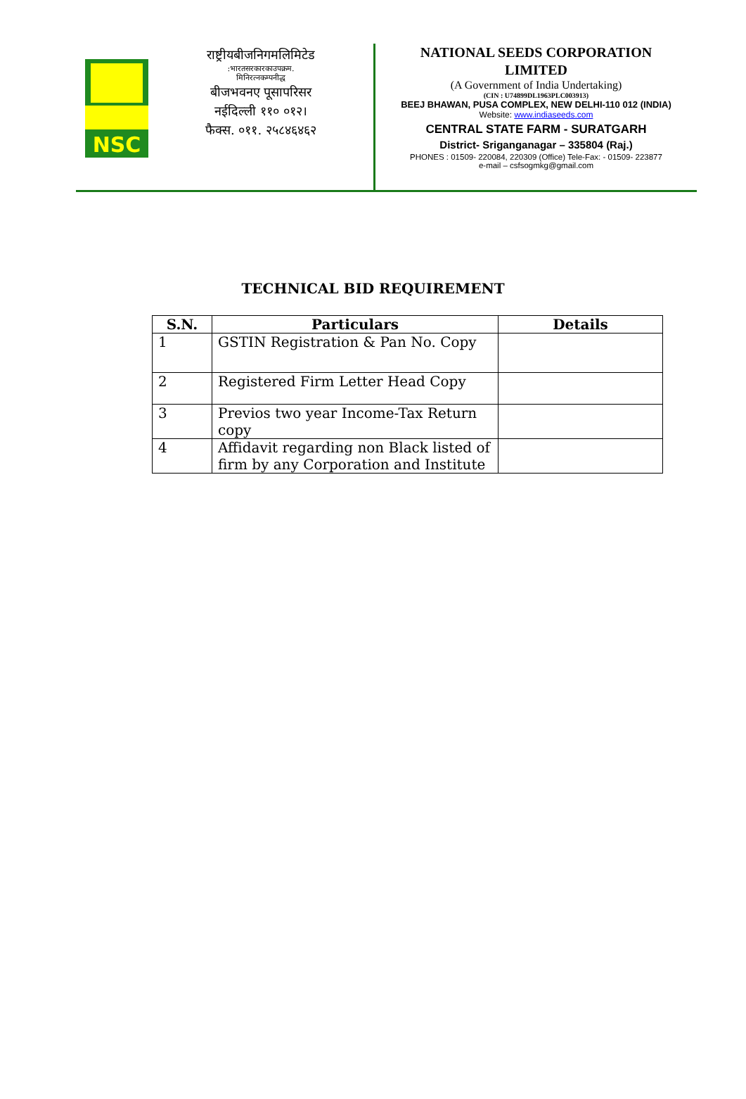NSC
राष्ट्रीयबीजनिगमलिमिटेड:भारतसरकारकाउपक्रम.
मिनिरत्नकम्पनीद्ध
बीजभवनए पूसापरिसर
नईदिल्ली ११० ०१२।
फैक्स. ०११. २५८४६४६२
NATIONAL SEEDS CORPORATION
LIMITED
(A Government of India Undertaking)
(CIN : U74899DL1963PLC003913)
BEEJ BHAWAN, PUSA COMPLEX, NEW DELHI-110 012 (INDIA)
Website: www.indiaseeds.com
CENTRAL STATE FARM - SURATGARH
District- Sriganganagar – 335804 (Raj.)
PHONES : 01509- 220084, 220309 (Office) Tele-Fax: - 01509- 223877
e-mail – csfsogmkg@gmail.com
TECHNICAL BID REQUIREMENT
| S.N. | Particulars | Details |
| --- | --- | --- |
| 1 | GSTIN Registration & Pan No. Copy | |
| 2 | Registered Firm Letter Head Copy | |
| 3 | Previos two year Income-Tax Return copy | |
| 4 | Affidavit regarding non Black listed of firm by any Corporation and Institute | |